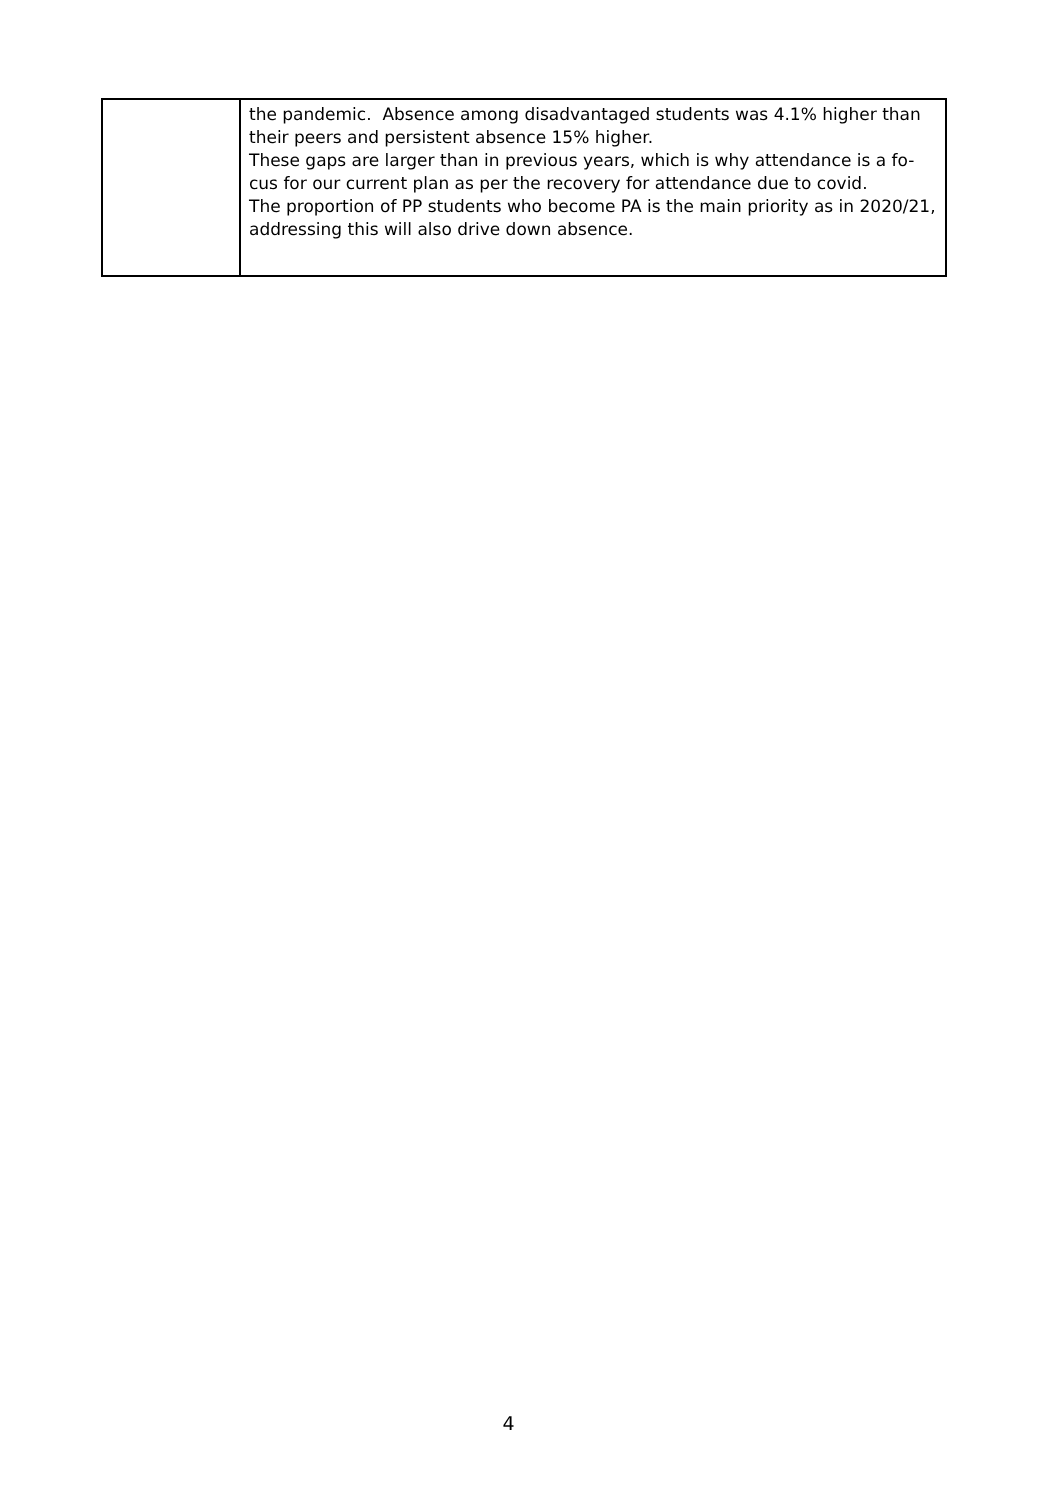| | the pandemic. Absence among disadvantaged students was 4.1% higher than their peers and persistent absence 15% higher. These gaps are larger than in previous years, which is why attendance is a fo-cus for our current plan as per the recovery for attendance due to covid. The proportion of PP students who become PA is the main priority as in 2020/21, addressing this will also drive down absence. |
4